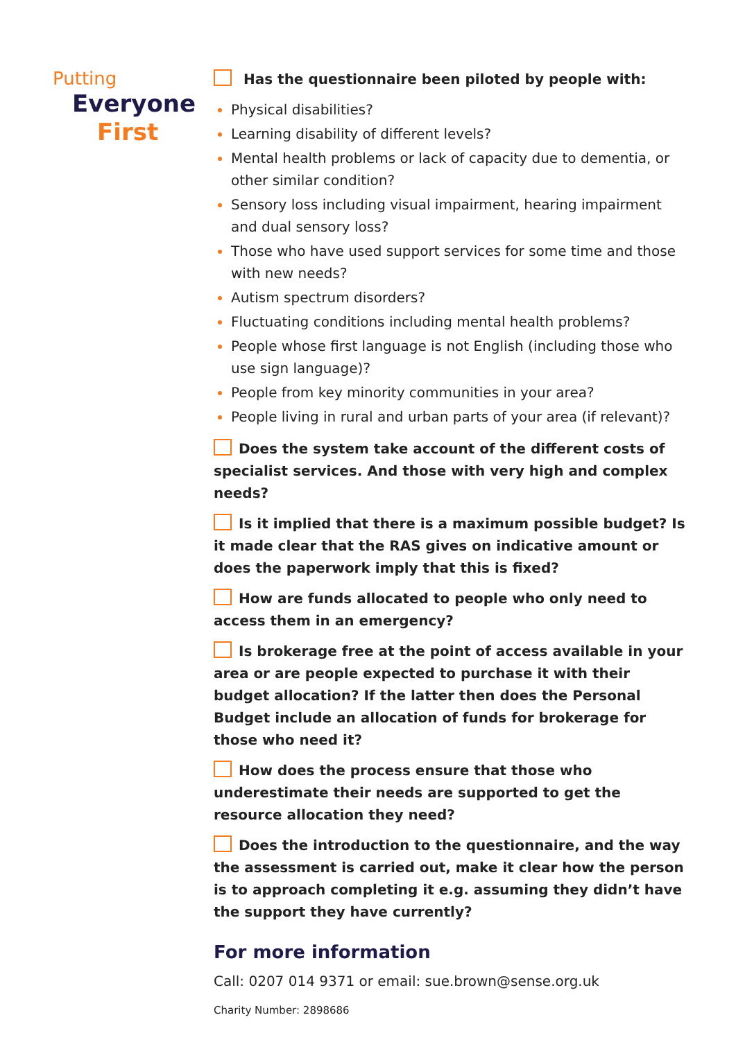Putting
Everyone
First
Has the questionnaire been piloted by people with:
Physical disabilities?
Learning disability of different levels?
Mental health problems or lack of capacity due to dementia, or other similar condition?
Sensory loss including visual impairment, hearing impairment and dual sensory loss?
Those who have used support services for some time and those with new needs?
Autism spectrum disorders?
Fluctuating conditions including mental health problems?
People whose first language is not English (including those who use sign language)?
People from key minority communities in your area?
People living in rural and urban parts of your area (if relevant)?
Does the system take account of the different costs of specialist services. And those with very high and complex needs?
Is it implied that there is a maximum possible budget? Is it made clear that the RAS gives on indicative amount or does the paperwork imply that this is fixed?
How are funds allocated to people who only need to access them in an emergency?
Is brokerage free at the point of access available in your area or are people expected to purchase it with their budget allocation? If the latter then does the Personal Budget include an allocation of funds for brokerage for those who need it?
How does the process ensure that those who underestimate their needs are supported to get the resource allocation they need?
Does the introduction to the questionnaire, and the way the assessment is carried out, make it clear how the person is to approach completing it e.g. assuming they didn’t have the support they have currently?
For more information
Call: 0207 014 9371 or email: sue.brown@sense.org.uk
Charity Number: 2898686